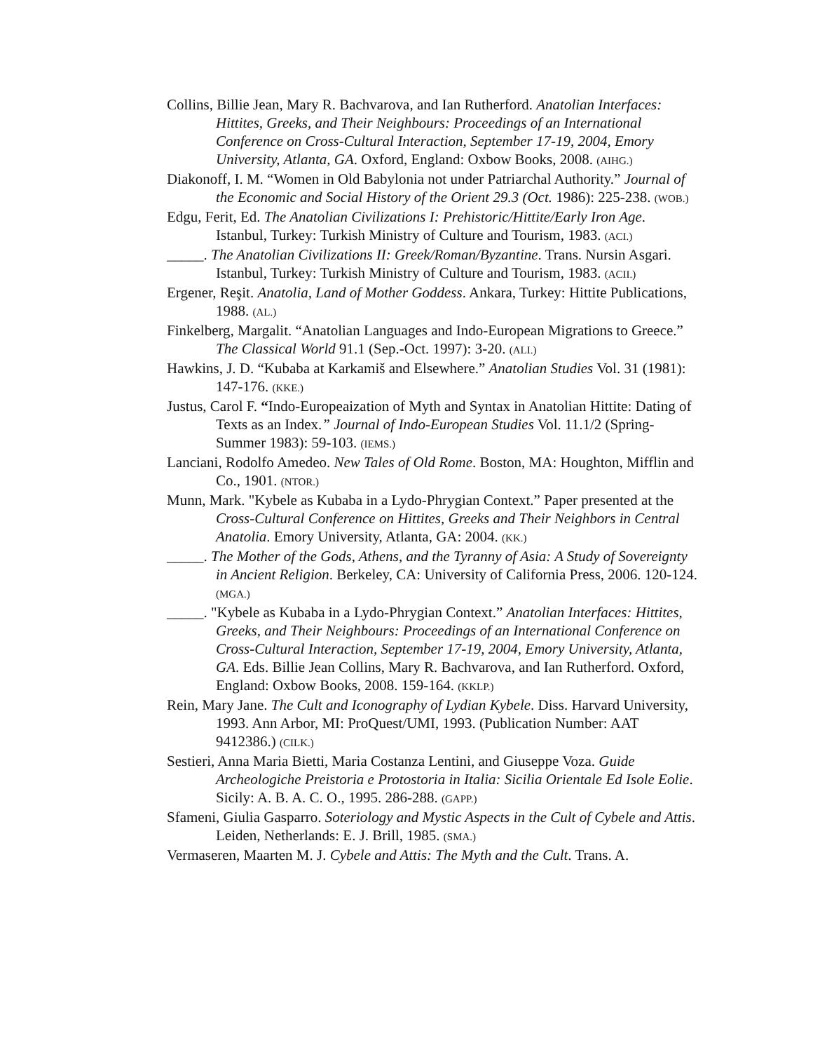Collins, Billie Jean, Mary R. Bachvarova, and Ian Rutherford. Anatolian Interfaces: Hittites, Greeks, and Their Neighbours: Proceedings of an International Conference on Cross-Cultural Interaction, September 17-19, 2004, Emory University, Atlanta, GA. Oxford, England: Oxbow Books, 2008. (AIHG.)
Diakonoff, I. M. “Women in Old Babylonia not under Patriarchal Authority.” Journal of the Economic and Social History of the Orient 29.3 (Oct. 1986): 225-238. (WOB.)
Edgu, Ferit, Ed. The Anatolian Civilizations I: Prehistoric/Hittite/Early Iron Age. Istanbul, Turkey: Turkish Ministry of Culture and Tourism, 1983. (ACI.)
_____. The Anatolian Civilizations II: Greek/Roman/Byzantine. Trans. Nursin Asgari. Istanbul, Turkey: Turkish Ministry of Culture and Tourism, 1983. (ACII.)
Ergener, Reşit. Anatolia, Land of Mother Goddess. Ankara, Turkey: Hittite Publications, 1988. (AL.)
Finkelberg, Margalit. “Anatolian Languages and Indo-European Migrations to Greece.” The Classical World 91.1 (Sep.-Oct. 1997): 3-20. (ALI.)
Hawkins, J. D. “Kubaba at Karkamiš and Elsewhere.” Anatolian Studies Vol. 31 (1981): 147-176. (KKE.)
Justus, Carol F. “Indo-Europeaization of Myth and Syntax in Anatolian Hittite: Dating of Texts as an Index.” Journal of Indo-European Studies Vol. 11.1/2 (Spring-Summer 1983): 59-103. (IEMS.)
Lanciani, Rodolfo Amedeo. New Tales of Old Rome. Boston, MA: Houghton, Mifflin and Co., 1901. (NTOR.)
Munn, Mark. "Kybele as Kubaba in a Lydo-Phrygian Context.” Paper presented at the Cross-Cultural Conference on Hittites, Greeks and Their Neighbors in Central Anatolia. Emory University, Atlanta, GA: 2004. (KK.)
_____. The Mother of the Gods, Athens, and the Tyranny of Asia: A Study of Sovereignty in Ancient Religion. Berkeley, CA: University of California Press, 2006. 120-124. (MGA.)
_____. "Kybele as Kubaba in a Lydo-Phrygian Context.” Anatolian Interfaces: Hittites, Greeks, and Their Neighbours: Proceedings of an International Conference on Cross-Cultural Interaction, September 17-19, 2004, Emory University, Atlanta, GA. Eds. Billie Jean Collins, Mary R. Bachvarova, and Ian Rutherford. Oxford, England: Oxbow Books, 2008. 159-164. (KKLP.)
Rein, Mary Jane. The Cult and Iconography of Lydian Kybele. Diss. Harvard University, 1993. Ann Arbor, MI: ProQuest/UMI, 1993. (Publication Number: AAT 9412386.) (CILK.)
Sestieri, Anna Maria Bietti, Maria Costanza Lentini, and Giuseppe Voza. Guide Archeologiche Preistoria e Protostoria in Italia: Sicilia Orientale Ed Isole Eolie. Sicily: A. B. A. C. O., 1995. 286-288. (GAPP.)
Sfameni, Giulia Gasparro. Soteriology and Mystic Aspects in the Cult of Cybele and Attis. Leiden, Netherlands: E. J. Brill, 1985. (SMA.)
Vermaseren, Maarten M. J. Cybele and Attis: The Myth and the Cult. Trans. A.